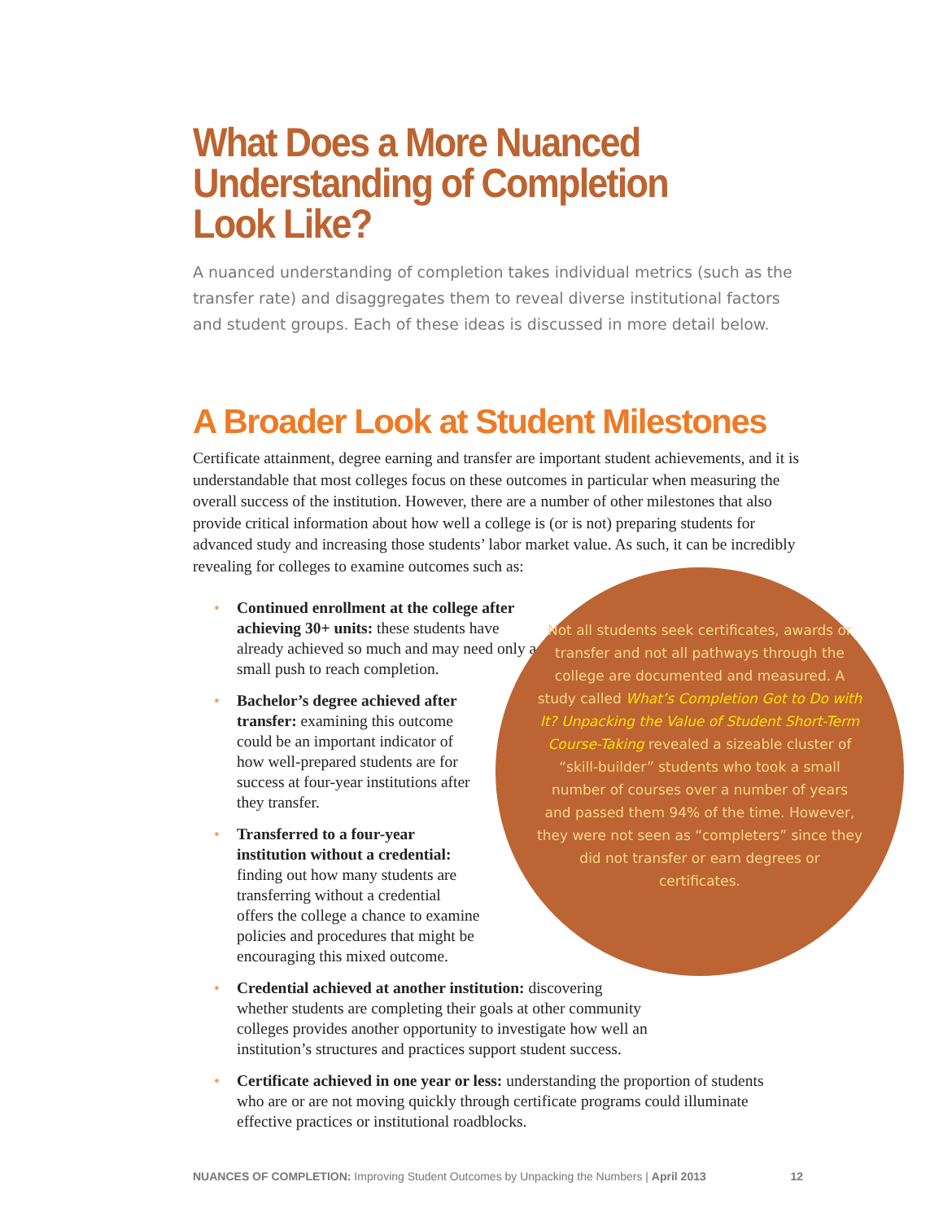What Does a More Nuanced
Understanding of Completion Look Like?
A nuanced understanding of completion takes individual metrics (such as the transfer rate) and disaggregates them to reveal diverse institutional factors and student groups. Each of these ideas is discussed in more detail below.
A Broader Look at Student Milestones
Certificate attainment, degree earning and transfer are important student achievements, and it is understandable that most colleges focus on these outcomes in particular when measuring the overall success of the institution. However, there are a number of other milestones that also provide critical information about how well a college is (or is not) preparing students for advanced study and increasing those students’ labor market value. As such, it can be incredibly revealing for colleges to examine outcomes such as:
• Continued enrollment at the college after achieving 30+ units: these students have already achieved so much and may need only a small push to reach completion.
• Bachelor’s degree achieved after transfer: examining this outcome could be an important indicator of how well-prepared students are for success at four-year institutions after they transfer.
• Transferred to a four-year institution without a credential: finding out how many students are transferring without a credential offers the college a chance to examine policies and procedures that might be encouraging this mixed outcome.
• Credential achieved at another institution: discovering whether students are completing their goals at other community colleges provides another opportunity to investigate how well an institution’s structures and practices support student success.
• Certificate achieved in one year or less: understanding the proportion of students who are or are not moving quickly through certificate programs could illuminate effective practices or institutional roadblocks.
Not all students seek certificates, awards or transfer and not all pathways through the college are documented and measured. A study called What’s Completion Got to Do with It? Unpacking the Value of Student Short-Term Course-Taking revealed a sizeable cluster of “skill-builder” students who took a small number of courses over a number of years and passed them 94% of the time. However, they were not seen as “completers” since they did not transfer or earn degrees or certificates.
NUANCES OF COMPLETION: Improving Student Outcomes by Unpacking the Numbers | April 2013 12